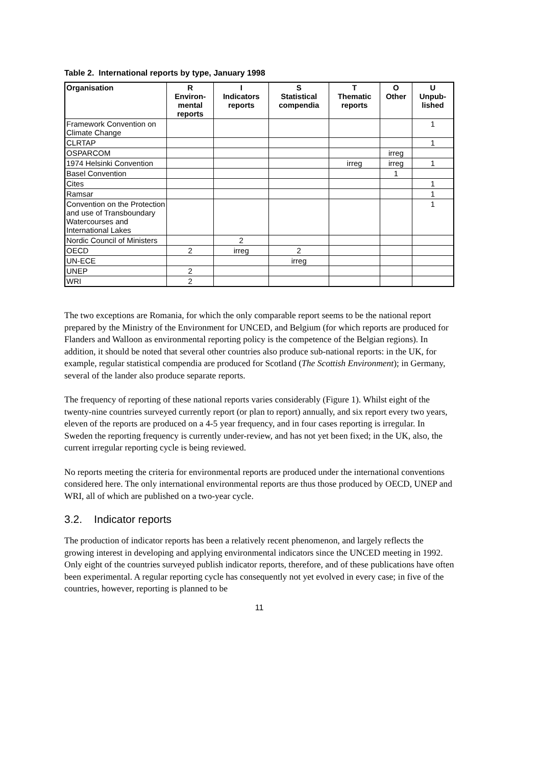Table 2. International reports by type, January 1998
| Organisation | R Environ- mental reports | I Indicators reports | S Statistical compendia | T Thematic reports | O Other | U Unpub- lished |
| --- | --- | --- | --- | --- | --- | --- |
| Framework Convention on Climate Change | | | | | | 1 |
| CLRTAP | | | | | | 1 |
| OSPARCOM | | | | | irreg | |
| 1974 Helsinki Convention | | | | irreg | irreg | 1 |
| Basel Convention | | | | | 1 | |
| Cites | | | | | | 1 |
| Ramsar | | | | | | 1 |
| Convention on the Protection and use of Transboundary Watercourses and International Lakes | | | | | | 1 |
| Nordic Council of Ministers | | 2 | | | | |
| OECD | 2 | irreg | 2 | | | |
| UN-ECE | | | irreg | | | |
| UNEP | 2 | | | | | |
| WRI | 2 | | | | | |
The two exceptions are Romania, for which the only comparable report seems to be the national report prepared by the Ministry of the Environment for UNCED, and Belgium (for which reports are produced for Flanders and Walloon as environmental reporting policy is the competence of the Belgian regions). In addition, it should be noted that several other countries also produce sub-national reports: in the UK, for example, regular statistical compendia are produced for Scotland (The Scottish Environment); in Germany, several of the lander also produce separate reports.
The frequency of reporting of these national reports varies considerably (Figure 1). Whilst eight of the twenty-nine countries surveyed currently report (or plan to report) annually, and six report every two years, eleven of the reports are produced on a 4-5 year frequency, and in four cases reporting is irregular. In Sweden the reporting frequency is currently under-review, and has not yet been fixed; in the UK, also, the current irregular reporting cycle is being reviewed.
No reports meeting the criteria for environmental reports are produced under the international conventions considered here. The only international environmental reports are thus those produced by OECD, UNEP and WRI, all of which are published on a two-year cycle.
3.2. Indicator reports
The production of indicator reports has been a relatively recent phenomenon, and largely reflects the growing interest in developing and applying environmental indicators since the UNCED meeting in 1992. Only eight of the countries surveyed publish indicator reports, therefore, and of these publications have often been experimental. A regular reporting cycle has consequently not yet evolved in every case; in five of the countries, however, reporting is planned to be
11